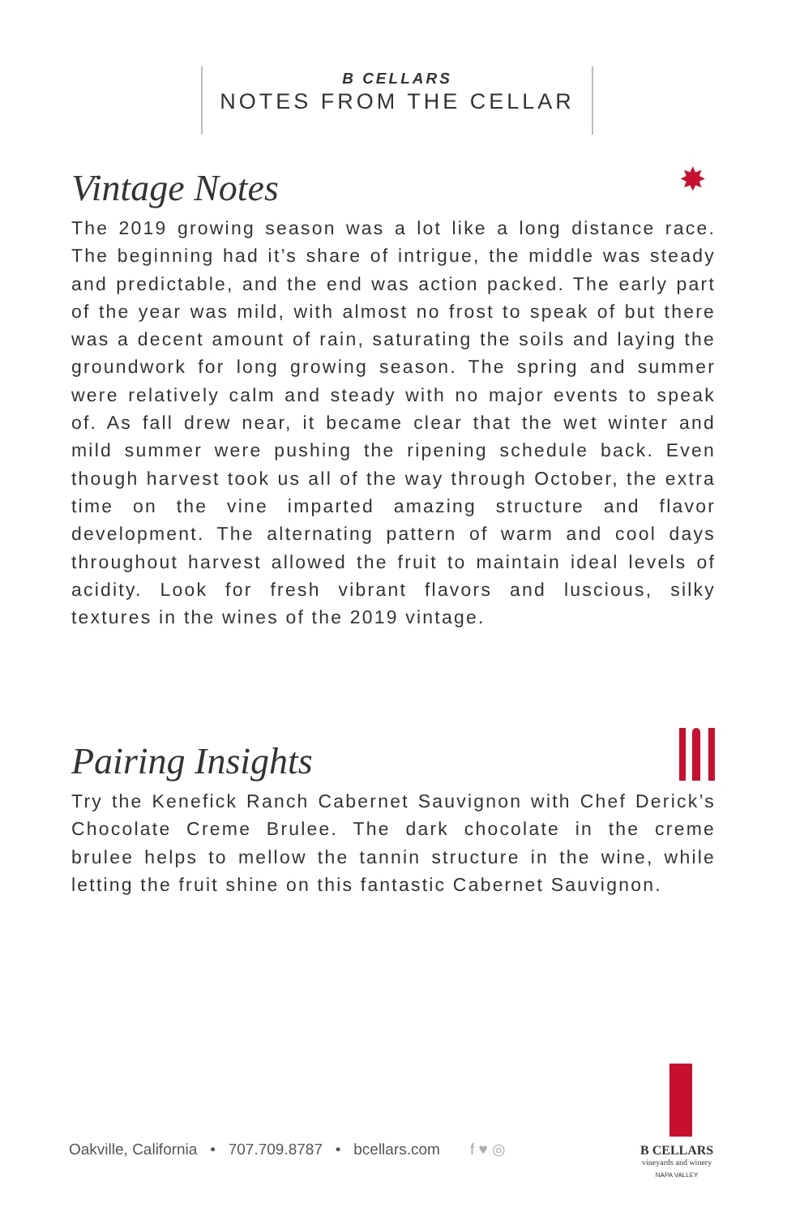B CELLARS
NOTES FROM THE CELLAR
Vintage Notes
The 2019 growing season was a lot like a long distance race. The beginning had it’s share of intrigue, the middle was steady and predictable, and the end was action packed. The early part of the year was mild, with almost no frost to speak of but there was a decent amount of rain, saturating the soils and laying the groundwork for long growing season. The spring and summer were relatively calm and steady with no major events to speak of. As fall drew near, it became clear that the wet winter and mild summer were pushing the ripening schedule back. Even though harvest took us all of the way through October, the extra time on the vine imparted amazing structure and flavor development. The alternating pattern of warm and cool days throughout harvest allowed the fruit to maintain ideal levels of acidity. Look for fresh vibrant flavors and luscious, silky textures in the wines of the 2019 vintage.
✸
Pairing Insights
Try the Kenefick Ranch Cabernet Sauvignon with Chef Derick’s Chocolate Creme Brulee. The dark chocolate in the creme brulee helps to mellow the tannin structure in the wine, while letting the fruit shine on this fantastic Cabernet Sauvignon.
Oakville, California • 707.709.8787 • bcellars.com f ♥ ◎
B CELLARS
vineyards and winery
NAPA VALLEY